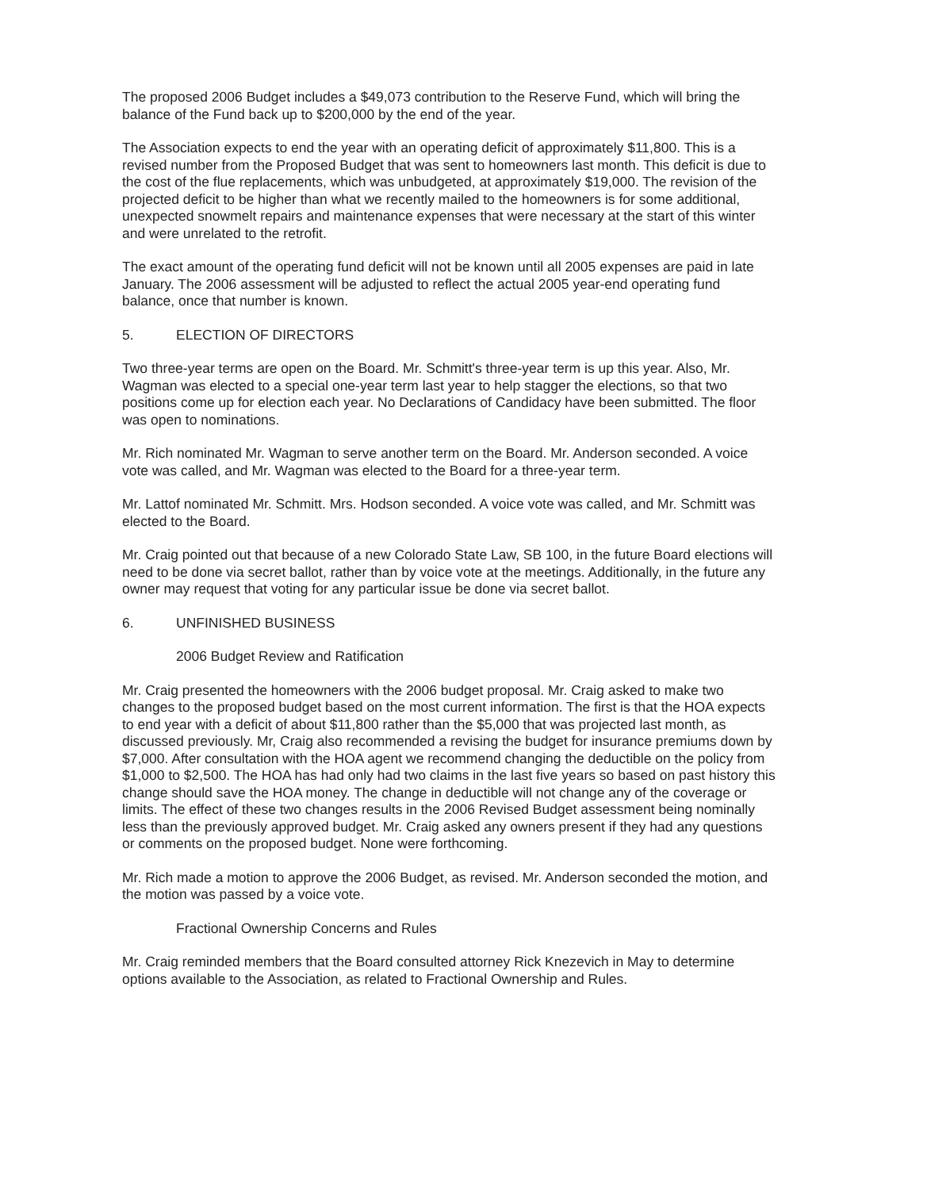The proposed 2006 Budget includes a $49,073 contribution to the Reserve Fund, which will bring the balance of the Fund back up to $200,000 by the end of the year.
The Association expects to end the year with an operating deficit of approximately $11,800. This is a revised number from the Proposed Budget that was sent to homeowners last month. This deficit is due to the cost of the flue replacements, which was unbudgeted, at approximately $19,000. The revision of the projected deficit to be higher than what we recently mailed to the homeowners is for some additional, unexpected snowmelt repairs and maintenance expenses that were necessary at the start of this winter and were unrelated to the retrofit.
The exact amount of the operating fund deficit will not be known until all 2005 expenses are paid in late January. The 2006 assessment will be adjusted to reflect the actual 2005 year-end operating fund balance, once that number is known.
5. ELECTION OF DIRECTORS
Two three-year terms are open on the Board. Mr. Schmitt's three-year term is up this year. Also, Mr. Wagman was elected to a special one-year term last year to help stagger the elections, so that two positions come up for election each year. No Declarations of Candidacy have been submitted. The floor was open to nominations.
Mr. Rich nominated Mr. Wagman to serve another term on the Board. Mr. Anderson seconded. A voice vote was called, and Mr. Wagman was elected to the Board for a three-year term.
Mr. Lattof nominated Mr. Schmitt. Mrs. Hodson seconded. A voice vote was called, and Mr. Schmitt was elected to the Board.
Mr. Craig pointed out that because of a new Colorado State Law, SB 100, in the future Board elections will need to be done via secret ballot, rather than by voice vote at the meetings. Additionally, in the future any owner may request that voting for any particular issue be done via secret ballot.
6. UNFINISHED BUSINESS
2006 Budget Review and Ratification
Mr. Craig presented the homeowners with the 2006 budget proposal. Mr. Craig asked to make two changes to the proposed budget based on the most current information. The first is that the HOA expects to end year with a deficit of about $11,800 rather than the $5,000 that was projected last month, as discussed previously. Mr, Craig also recommended a revising the budget for insurance premiums down by $7,000. After consultation with the HOA agent we recommend changing the deductible on the policy from $1,000 to $2,500. The HOA has had only had two claims in the last five years so based on past history this change should save the HOA money. The change in deductible will not change any of the coverage or limits. The effect of these two changes results in the 2006 Revised Budget assessment being nominally less than the previously approved budget. Mr. Craig asked any owners present if they had any questions or comments on the proposed budget. None were forthcoming.
Mr. Rich made a motion to approve the 2006 Budget, as revised. Mr. Anderson seconded the motion, and the motion was passed by a voice vote.
Fractional Ownership Concerns and Rules
Mr. Craig reminded members that the Board consulted attorney Rick Knezevich in May to determine options available to the Association, as related to Fractional Ownership and Rules.